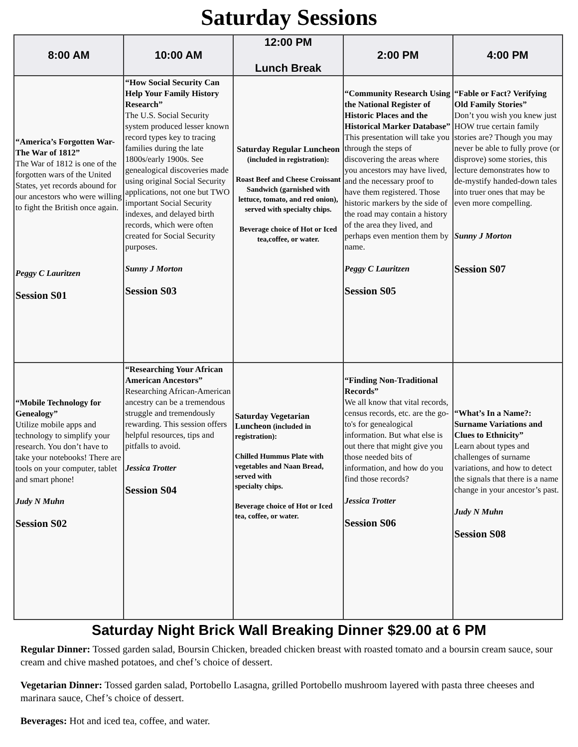Saturday Sessions
| 8:00 AM | 10:00 AM | 12:00 PM Lunch Break | 2:00 PM | 4:00 PM |
| --- | --- | --- | --- | --- |
| “America’s Forgotten War-The War of 1812” The War of 1812 is one of the forgotten wars of the United States, yet records abound for our ancestors who were willing to fight the British once again. Peggy C Lauritzen Session S01 | “How Social Security Can Help Your Family History Research” The U.S. Social Security system produced lesser known record types key to tracing families during the late 1800s/early 1900s. See genealogical discoveries made using original Social Security applications, not one but TWO important Social Security indexes, and delayed birth records, which were often created for Social Security purposes. Sunny J Morton Session S03 | Saturday Regular Luncheon (included in registration): Roast Beef and Cheese Croissant Sandwich (garnished with lettuce, tomato, and red onion), served with specialty chips. Beverage choice of Hot or Iced tea,coffee, or water. | “Community Research Using the National Register of Historic Places and the Historical Marker Database” This presentation will take you through the steps of discovering the areas where you ancestors may have lived, and the necessary proof to have them registered. Those historic markers by the side of the road may contain a history of the area they lived, and perhaps even mention them by name. Peggy C Lauritzen Session S05 | “Fable or Fact? Verifying Old Family Stories” Don’t you wish you knew just HOW true certain family stories are? Though you may never be able to fully prove (or disprove) some stories, this lecture demonstrates how to de-mystify handed-down tales into truer ones that may be even more compelling. Sunny J Morton Session S07 |
| “Mobile Technology for Genealogy” Utilize mobile apps and technology to simplify your research. You don’t have to take your notebooks! There are tools on your computer, tablet and smart phone! Judy N Muhn Session S02 | “Researching Your African American Ancestors” Researching African-American ancestry can be a tremendous struggle and tremendously rewarding. This session offers helpful resources, tips and pitfalls to avoid. Jessica Trotter Session S04 | Saturday Vegetarian Luncheon (included in registration): Chilled Hummus Plate with vegetables and Naan Bread, served with specialty chips. Beverage choice of Hot or Iced tea, coffee, or water. | “Finding Non-Traditional Records” We all know that vital records, census records, etc. are the go-to's for genealogical information. But what else is out there that might give you those needed bits of information, and how do you find those records? Jessica Trotter Session S06 | “What’s In a Name?: Surname Variations and Clues to Ethnicity” Learn about types and challenges of surname variations, and how to detect the signals that there is a name change in your ancestor’s past. Judy N Muhn Session S08 |
Saturday Night Brick Wall Breaking Dinner $29.00 at 6 PM
Regular Dinner: Tossed garden salad, Boursin Chicken, breaded chicken breast with roasted tomato and a boursin cream sauce, sour cream and chive mashed potatoes, and chef’s choice of dessert.
Vegetarian Dinner: Tossed garden salad, Portobello Lasagna, grilled Portobello mushroom layered with pasta three cheeses and marinara sauce, Chef’s choice of dessert.
Beverages: Hot and iced tea, coffee, and water.